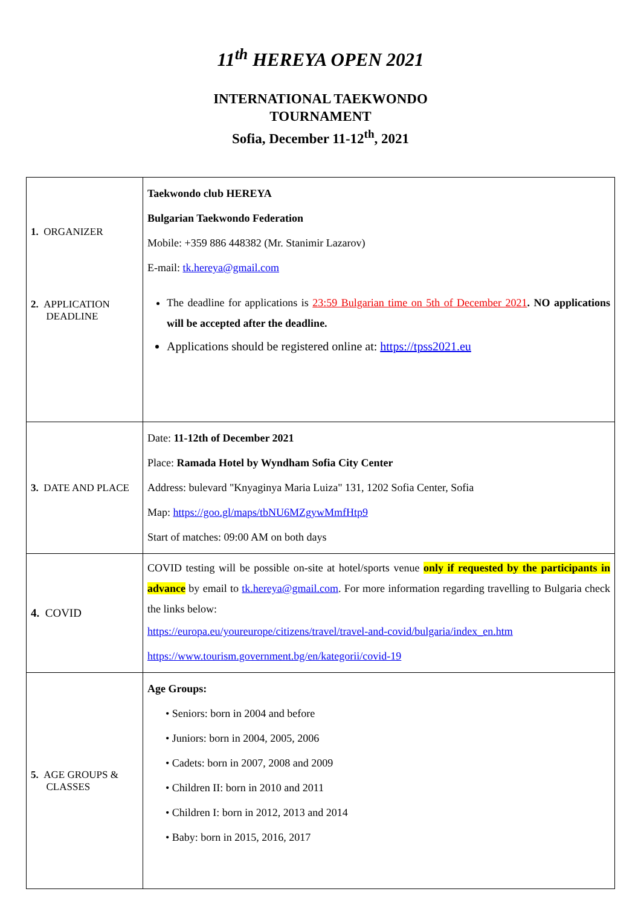11<sup>th</sup> HEREYA OPEN 2021
INTERNATIONAL TAEKWONDO
TOURNAMENT
Sofia, December 11-12<sup>th</sup>, 2021
| 1. ORGANIZER 2. APPLICATION DEADLINE | Taekwondo club HEREYA Bulgarian Taekwondo Federation Mobile: +359 886 448382 (Mr. Stanimir Lazarov) E-mail: tk.hereya@gmail.com The deadline for applications is 23:59 Bulgarian time on 5th of December 2021 . NO applications will be accepted after the deadline. Applications should be registered online at: https://tpss2021.eu |
| 3. DATE AND PLACE | Date: 11-12th of December 2021 Place: Ramada Hotel by Wyndham Sofia City Center Address: bulevard "Knyaginya Maria Luiza" 131, 1202 Sofia Center, Sofia Map: https://goo.gl/maps/tbNU6MZgywMmfHtp9 Start of matches: 09:00 AM on both days |
| 4. COVID | COVID testing will be possible on-site at hotel/sports venue only if requested by the participants in advance by email to tk.hereya@gmail.com . For more information regarding travelling to Bulgaria check the links below: https://europa.eu/youreurope/citizens/travel/travel-and-covid/bulgaria/index_en.htm https://www.tourism.government.bg/en/kategorii/covid-19 |
| 5. AGE GROUPS & CLASSES | Age Groups: • Seniors: born in 2004 and before • Juniors: born in 2004, 2005, 2006 • Cadets: born in 2007, 2008 and 2009 • Children II: born in 2010 and 2011 • Children I: born in 2012, 2013 and 2014 • Baby: born in 2015, 2016, 2017 |